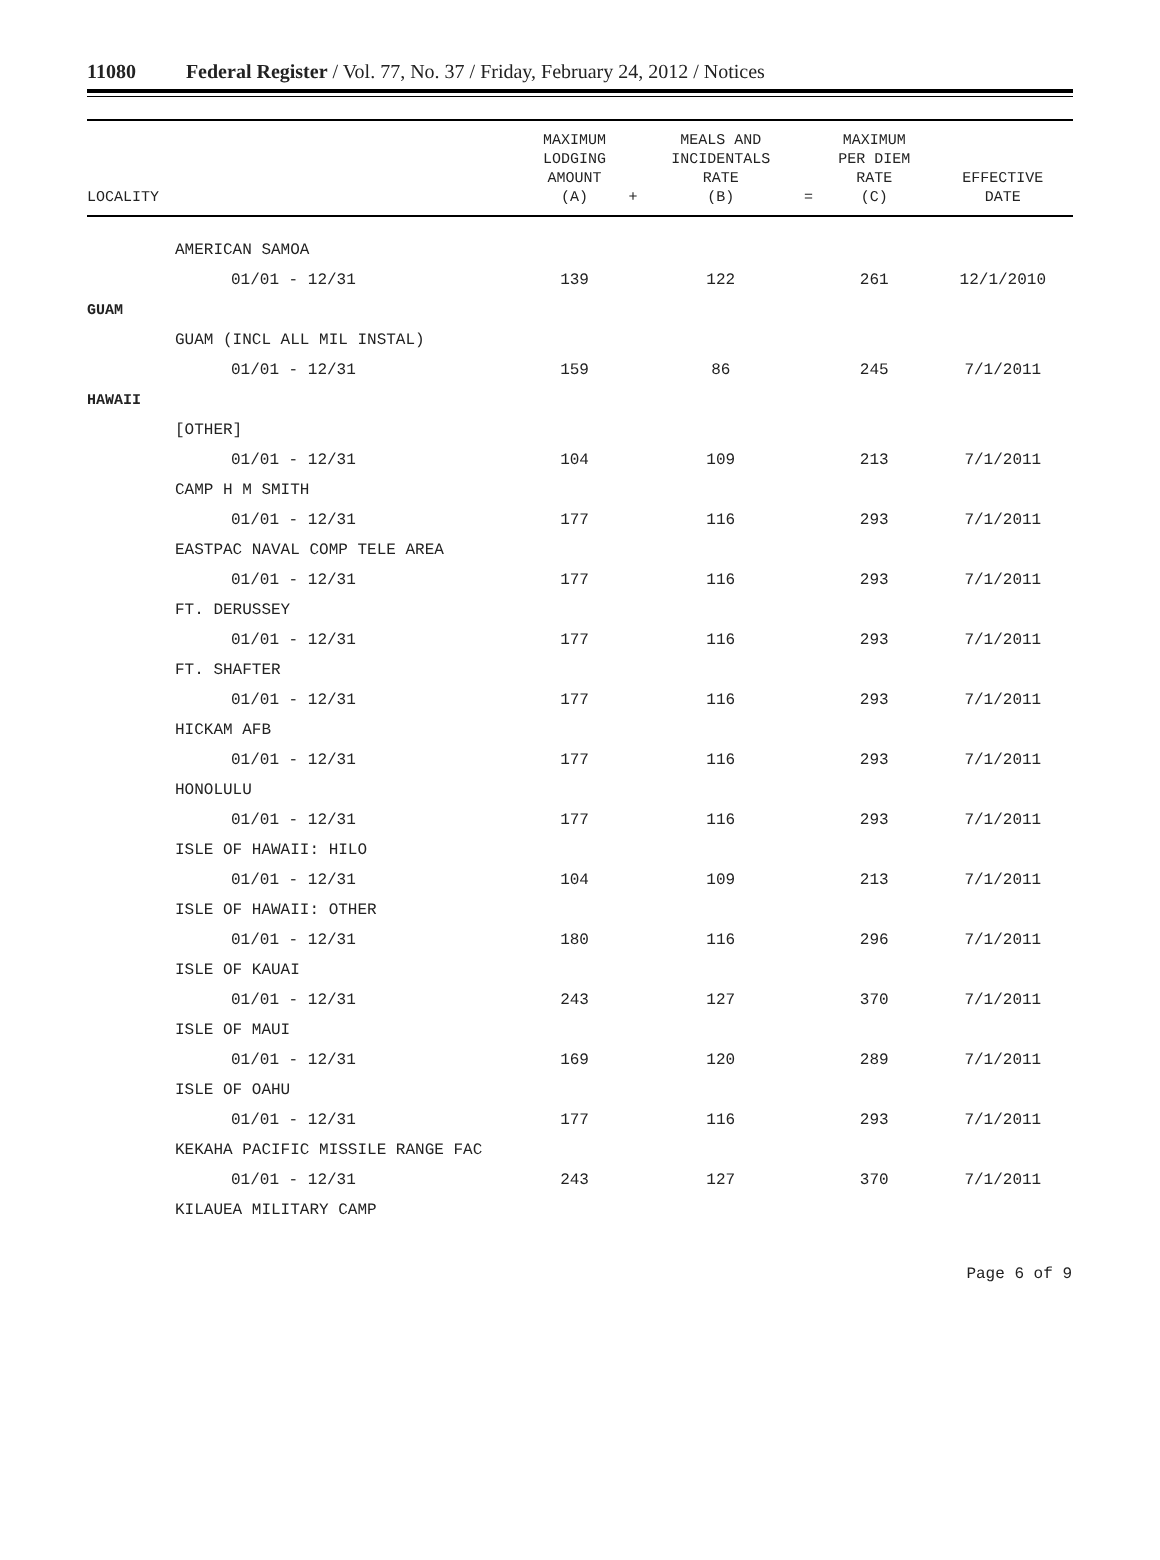11080 Federal Register / Vol. 77, No. 37 / Friday, February 24, 2012 / Notices
| LOCALITY | MAXIMUM LODGING AMOUNT (A) | + | MEALS AND INCIDENTALS RATE (B) | = | MAXIMUM PER DIEM RATE (C) | EFFECTIVE DATE |
| --- | --- | --- | --- | --- | --- | --- |
| AMERICAN SAMOA | | | | | | |
| 01/01 - 12/31 | 139 | | 122 | | 261 | 12/1/2010 |
| GUAM | | | | | | |
| GUAM (INCL ALL MIL INSTAL) | | | | | | |
| 01/01 - 12/31 | 159 | | 86 | | 245 | 7/1/2011 |
| HAWAII | | | | | | |
| [OTHER] | | | | | | |
| 01/01 - 12/31 | 104 | | 109 | | 213 | 7/1/2011 |
| CAMP H M SMITH | | | | | | |
| 01/01 - 12/31 | 177 | | 116 | | 293 | 7/1/2011 |
| EASTPAC NAVAL COMP TELE AREA | | | | | | |
| 01/01 - 12/31 | 177 | | 116 | | 293 | 7/1/2011 |
| FT. DERUSSEY | | | | | | |
| 01/01 - 12/31 | 177 | | 116 | | 293 | 7/1/2011 |
| FT. SHAFTER | | | | | | |
| 01/01 - 12/31 | 177 | | 116 | | 293 | 7/1/2011 |
| HICKAM AFB | | | | | | |
| 01/01 - 12/31 | 177 | | 116 | | 293 | 7/1/2011 |
| HONOLULU | | | | | | |
| 01/01 - 12/31 | 177 | | 116 | | 293 | 7/1/2011 |
| ISLE OF HAWAII: HILO | | | | | | |
| 01/01 - 12/31 | 104 | | 109 | | 213 | 7/1/2011 |
| ISLE OF HAWAII: OTHER | | | | | | |
| 01/01 - 12/31 | 180 | | 116 | | 296 | 7/1/2011 |
| ISLE OF KAUAI | | | | | | |
| 01/01 - 12/31 | 243 | | 127 | | 370 | 7/1/2011 |
| ISLE OF MAUI | | | | | | |
| 01/01 - 12/31 | 169 | | 120 | | 289 | 7/1/2011 |
| ISLE OF OAHU | | | | | | |
| 01/01 - 12/31 | 177 | | 116 | | 293 | 7/1/2011 |
| KEKAHA PACIFIC MISSILE RANGE FAC | | | | | | |
| 01/01 - 12/31 | 243 | | 127 | | 370 | 7/1/2011 |
| KILAUEA MILITARY CAMP | | | | | | |
Page 6 of 9